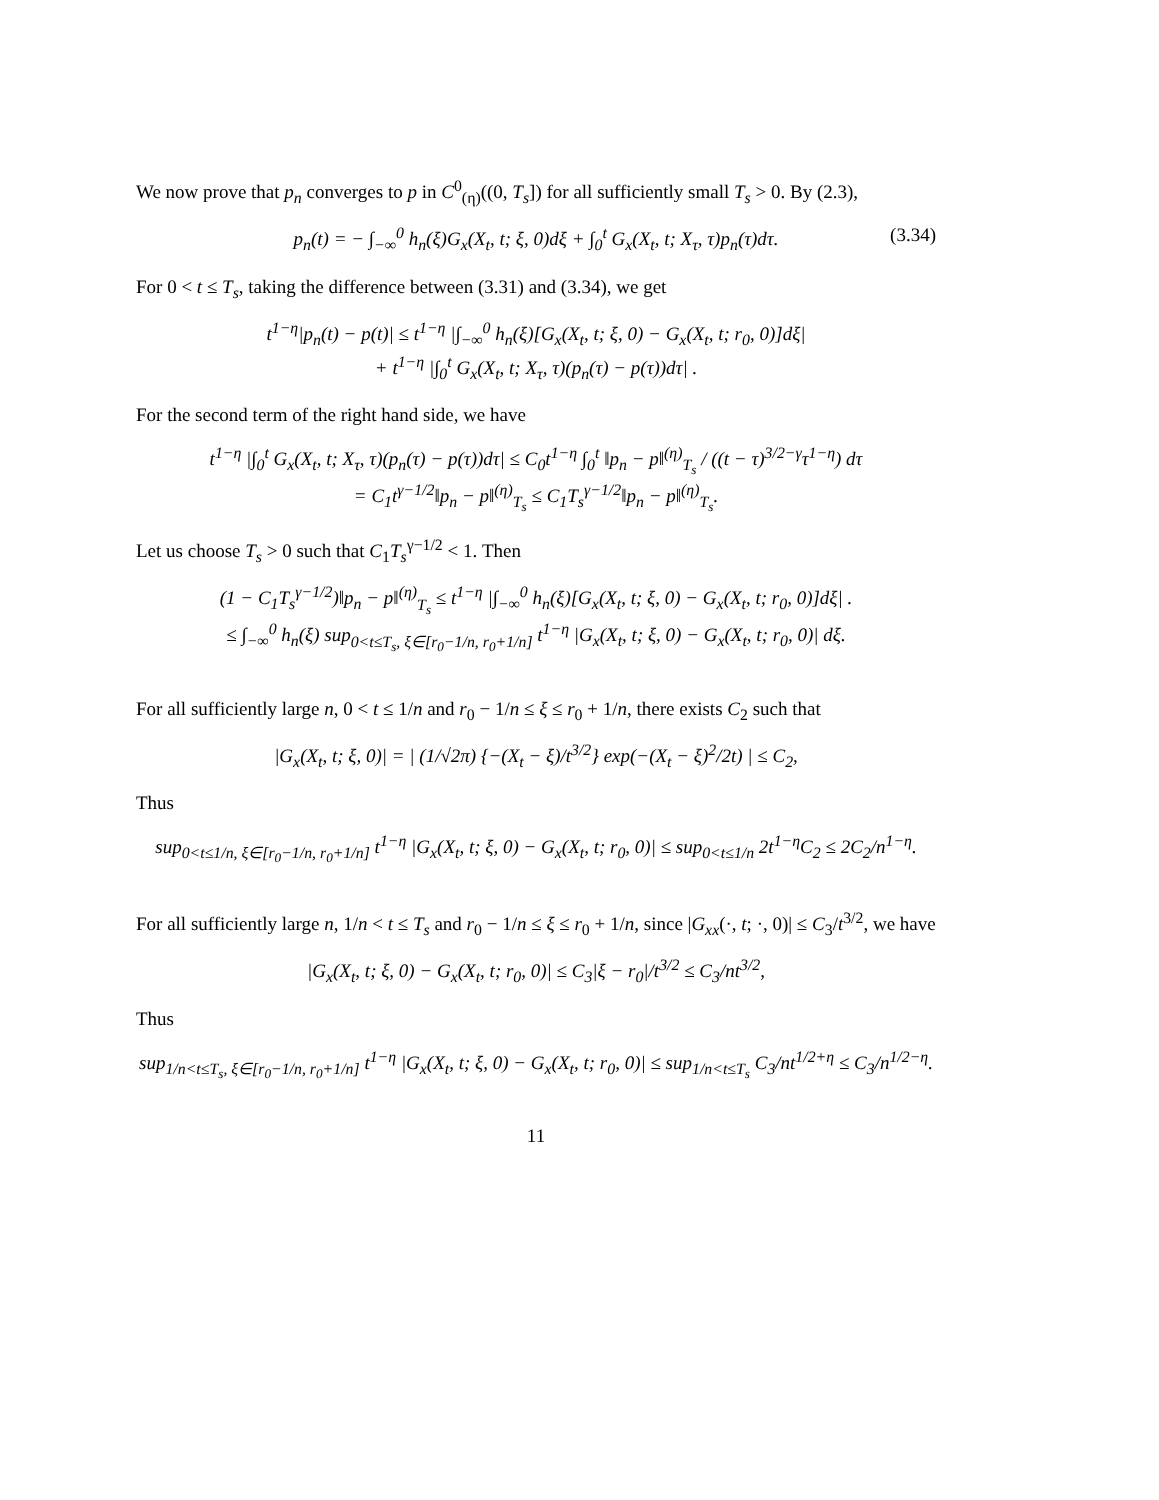We now prove that p<sub>n</sub> converges to p in C<sup>0</sup><sub>(η)</sub>((0, T<sub>s</sub>]) for all sufficiently small T<sub>s</sub> > 0. By (2.3),
p<sub>n</sub>(t) = − ∫<sub>−∞</sub><sup>0</sup> h<sub>n</sub>(ξ)G<sub>x</sub>(X<sub>t</sub>, t; ξ, 0)dξ + ∫<sub>0</sub><sup>t</sup> G<sub>x</sub>(X<sub>t</sub>, t; X<sub>τ</sub>, τ)p<sub>n</sub>(τ)dτ. (3.34)
For 0 < t ≤ T<sub>s</sub>, taking the difference between (3.31) and (3.34), we get
t<sup>1−η</sup>|p<sub>n</sub>(t) − p(t)| ≤ t<sup>1−η</sup> |∫<sub>−∞</sub><sup>0</sup> h<sub>n</sub>(ξ)[G<sub>x</sub>(X<sub>t</sub>, t; ξ, 0) − G<sub>x</sub>(X<sub>t</sub>, t; r<sub>0</sub>, 0)]dξ|
+ t<sup>1−η</sup> |∫<sub>0</sub><sup>t</sup> G<sub>x</sub>(X<sub>t</sub>, t; X<sub>τ</sub>, τ)(p<sub>n</sub>(τ) − p(τ))dτ| .
For the second term of the right hand side, we have
t<sup>1−η</sup> |∫<sub>0</sub><sup>t</sup> G<sub>x</sub>(X<sub>t</sub>, t; X<sub>τ</sub>, τ)(p<sub>n</sub>(τ) − p(τ))dτ| ≤ C<sub>0</sub>t<sup>1−η</sup> ∫<sub>0</sub><sup>t</sup> ‖p<sub>n</sub> − p‖<sup>(η)</sup><sub>T<sub>s</sub></sub> / ((t − τ)<sup>3/2−γ</sup>τ<sup>1−η</sup>) dτ
= C<sub>1</sub>t<sup>γ−1/2</sup>‖p<sub>n</sub> − p‖<sup>(η)</sup><sub>T<sub>s</sub></sub> ≤ C<sub>1</sub>T<sub>s</sub><sup>γ−1/2</sup>‖p<sub>n</sub> − p‖<sup>(η)</sup><sub>T<sub>s</sub></sub>.
Let us choose T<sub>s</sub> > 0 such that C<sub>1</sub>T<sub>s</sub><sup>γ−1/2</sup> < 1. Then
(1 − C<sub>1</sub>T<sub>s</sub><sup>γ−1/2</sup>)‖p<sub>n</sub> − p‖<sup>(η)</sup><sub>T<sub>s</sub></sub> ≤ t<sup>1−η</sup> |∫<sub>−∞</sub><sup>0</sup> h<sub>n</sub>(ξ)[G<sub>x</sub>(X<sub>t</sub>, t; ξ, 0) − G<sub>x</sub>(X<sub>t</sub>, t; r<sub>0</sub>, 0)]dξ| .
≤ ∫<sub>−∞</sub><sup>0</sup> h<sub>n</sub>(ξ) sup<sub>0<t≤T<sub>s</sub>, ξ∈[r<sub>0</sub>−1/n, r<sub>0</sub>+1/n]</sub> t<sup>1−η</sup> |G<sub>x</sub>(X<sub>t</sub>, t; ξ, 0) − G<sub>x</sub>(X<sub>t</sub>, t; r<sub>0</sub>, 0)| dξ.
For all sufficiently large n, 0 < t ≤ 1/n and r<sub>0</sub> − 1/n ≤ ξ ≤ r<sub>0</sub> + 1/n, there exists C<sub>2</sub> such that
|G<sub>x</sub>(X<sub>t</sub>, t; ξ, 0)| = | (1/√2π) {−(X<sub>t</sub> − ξ)/t<sup>3/2</sup>} exp(−(X<sub>t</sub> − ξ)<sup>2</sup>/2t) | ≤ C<sub>2</sub>,
Thus
sup<sub>0<t≤1/n, ξ∈[r<sub>0</sub>−1/n, r<sub>0</sub>+1/n]</sub> t<sup>1−η</sup> |G<sub>x</sub>(X<sub>t</sub>, t; ξ, 0) − G<sub>x</sub>(X<sub>t</sub>, t; r<sub>0</sub>, 0)| ≤ sup<sub>0<t≤1/n</sub> 2t<sup>1−η</sup>C<sub>2</sub> ≤ 2C<sub>2</sub>/n<sup>1−η</sup>.
For all sufficiently large n, 1/n < t ≤ T<sub>s</sub> and r<sub>0</sub> − 1/n ≤ ξ ≤ r<sub>0</sub> + 1/n, since |G<sub>xx</sub>(·, t; ·, 0)| ≤ C<sub>3</sub>/t<sup>3/2</sup>, we have
|G<sub>x</sub>(X<sub>t</sub>, t; ξ, 0) − G<sub>x</sub>(X<sub>t</sub>, t; r<sub>0</sub>, 0)| ≤ C<sub>3</sub>|ξ − r<sub>0</sub>|/t<sup>3/2</sup> ≤ C<sub>3</sub>/nt<sup>3/2</sup>,
Thus
sup<sub>1/n<t≤T<sub>s</sub>, ξ∈[r<sub>0</sub>−1/n, r<sub>0</sub>+1/n]</sub> t<sup>1−η</sup> |G<sub>x</sub>(X<sub>t</sub>, t; ξ, 0) − G<sub>x</sub>(X<sub>t</sub>, t; r<sub>0</sub>, 0)| ≤ sup<sub>1/n<t≤T<sub>s</sub></sub> C<sub>3</sub>/nt<sup>1/2+η</sup> ≤ C<sub>3</sub>/n<sup>1/2−η</sup>.
11